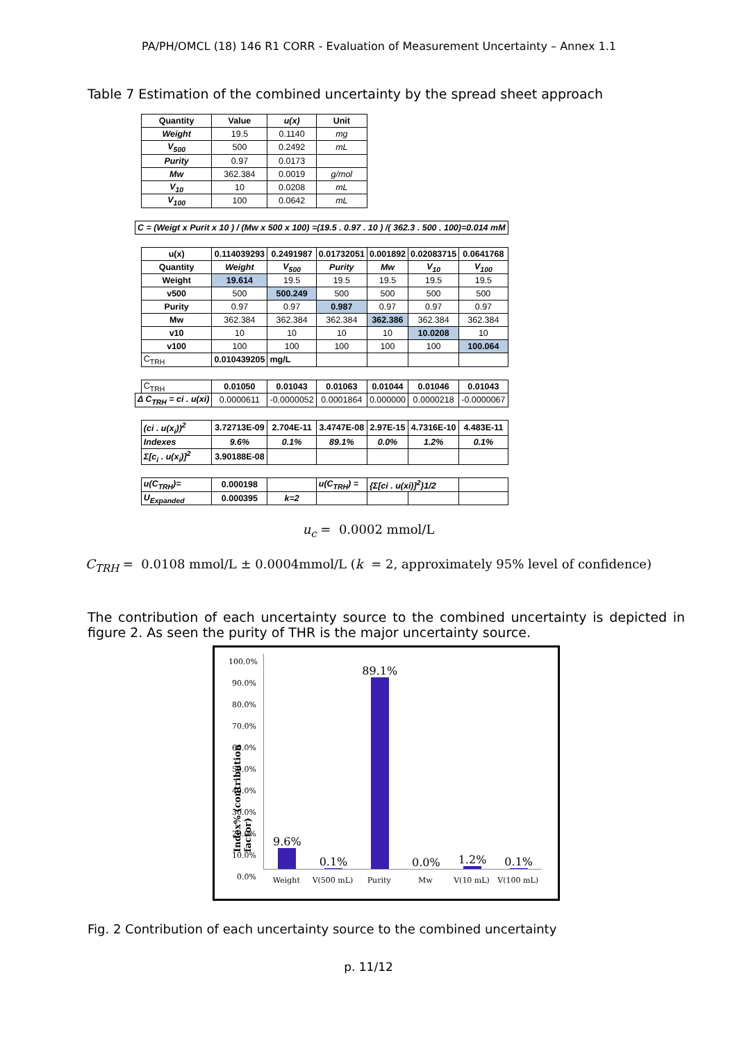PA/PH/OMCL (18) 146 R1 CORR - Evaluation of Measurement Uncertainty – Annex 1.1
Table 7 Estimation of the combined uncertainty by the spread sheet approach
| | Quantity | Value | u(x) | Unit | | | |
| | Weight | 19.5 | 0.1140 | mg | | | |
| | V<sub>500</sub> | 500 | 0.2492 | mL | | | |
| | Purity | 0.97 | 0.0173 | | | | |
| | Mw | 362.384 | 0.0019 | g/mol | | | |
| | V<sub>10</sub> | 10 | 0.0208 | mL | | | |
| | V<sub>100</sub> | 100 | 0.0642 | mL | | | |
| C = (Weigt x Purit x 10 ) / (Mw x 500 x 100) =(19.5 . 0.97 . 10 ) /( 362.3 . 500 . 100)=0.014 mM | | | | | | | |
| | u(x) | 0.114039293 | 0.2491987 | 0.01732051 | 0.001892 | 0.02083715 | 0.0641768 |
| | Quantity | Weight | V<sub>500</sub> | Purity | Mw | V<sub>10</sub> | V<sub>100</sub> |
| | Weight | 19.614 | 19.5 | 19.5 | 19.5 | 19.5 | 19.5 |
| | v500 | 500 | 500.249 | 500 | 500 | 500 | 500 |
| | Purity | 0.97 | 0.97 | 0.987 | 0.97 | 0.97 | 0.97 |
| | Mw | 362.384 | 362.384 | 362.384 | 362.386 | 362.384 | 362.384 |
| | v10 | 10 | 10 | 10 | 10 | 10.0208 | 10 |
| | v100 | 100 | 100 | 100 | 100 | 100 | 100.064 |
| | C<sub>TRH</sub> | 0.010439205 | mg/L | | | | |
| | C<sub>TRH</sub> | 0.01050 | 0.01043 | 0.01063 | 0.01044 | 0.01046 | 0.01043 |
| Δ C<sub>TRH</sub> = ci . u(xi) | | 0.0000611 | -0.0000052 | 0.0001864 | 0.000000 | 0.0000218 | -0.0000067 |
| | (ci . u(x<sub>i</sub>))<sup>2</sup> | 3.72713E-09 | 2.704E-11 | 3.4747E-08 | 2.97E-15 | 4.7316E-10 | 4.483E-11 |
| | Indexes | 9.6% | 0.1% | 89.1% | 0.0% | 1.2% | 0.1% |
| | Σ[c<sub>i</sub> . u(x<sub>i</sub>)]<sup>2</sup> | 3.90188E-08 | | | | | |
| | u(C<sub>TRH</sub>)= | 0.000198 | | u(C<sub>TRH</sub>) = | {Σ[ci . u(xi)]<sup>2</sup>}1/2 | | |
| | U<sub>Expanded</sub> | 0.000395 | k=2 | | | | |
u<sub>c</sub> = 0.0002 mmol/L
C<sub>TRH</sub> = 0.0108 mmol/L ± 0.0004mmol/L (k = 2, approximately 95% level of confidence)
The contribution of each uncertainty source to the combined uncertainty is depicted in figure 2. As seen the purity of THR is the major uncertainty source.
Index% (contribution factor)
100.0%
90.0%
80.0%
70.0%
60.0%
50.0%
40.0%
30.0%
20.0%
10.0%
0.0%
9.6%
0.1%
89.1%
0.0%
1.2%
0.1%
Weight V(500 mL) Purity Mw V(10 mL) V(100 mL)
Fig. 2 Contribution of each uncertainty source to the combined uncertainty
p. 11/12